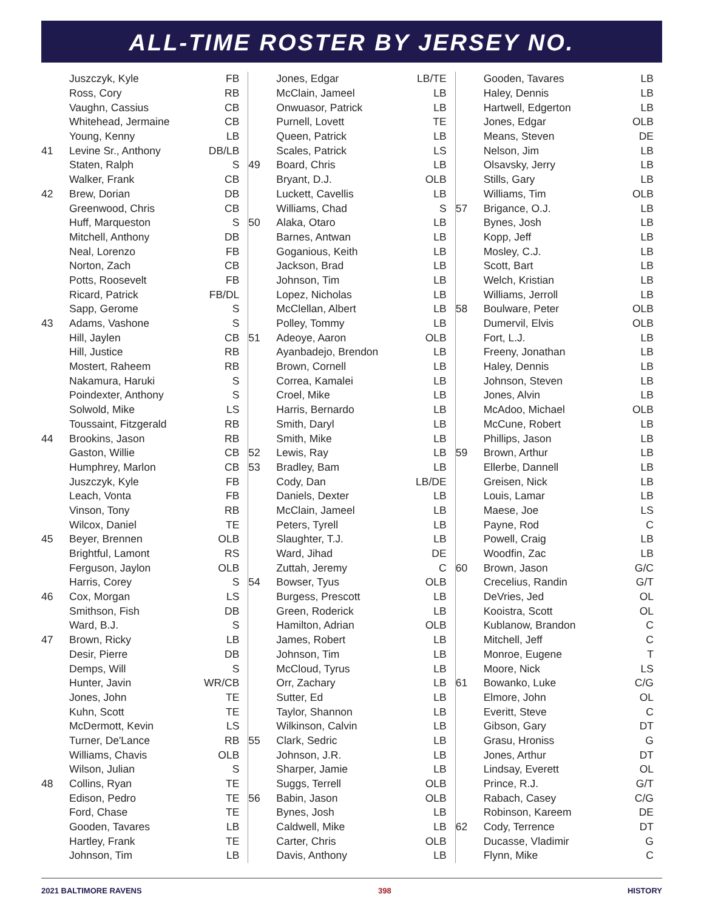ALL-TIME ROSTER BY JERSEY NO.
| | Juszczyk, Kyle | FB |
| | Ross, Cory | RB |
| | Vaughn, Cassius | CB |
| | Whitehead, Jermaine | CB |
| | Young, Kenny | LB |
| 41 | Levine Sr., Anthony | DB/LB |
| | Staten, Ralph | S |
| | Walker, Frank | CB |
| 42 | Brew, Dorian | DB |
| | Greenwood, Chris | CB |
| | Huff, Marqueston | S |
| | Mitchell, Anthony | DB |
| | Neal, Lorenzo | FB |
| | Norton, Zach | CB |
| | Potts, Roosevelt | FB |
| | Ricard, Patrick | FB/DL |
| | Sapp, Gerome | S |
| 43 | Adams, Vashone | S |
| | Hill, Jaylen | CB |
| | Hill, Justice | RB |
| | Mostert, Raheem | RB |
| | Nakamura, Haruki | S |
| | Poindexter, Anthony | S |
| | Solwold, Mike | LS |
| | Toussaint, Fitzgerald | RB |
| 44 | Brookins, Jason | RB |
| | Gaston, Willie | CB |
| | Humphrey, Marlon | CB |
| | Juszczyk, Kyle | FB |
| | Leach, Vonta | FB |
| | Vinson, Tony | RB |
| | Wilcox, Daniel | TE |
| 45 | Beyer, Brennen | OLB |
| | Brightful, Lamont | RS |
| | Ferguson, Jaylon | OLB |
| | Harris, Corey | S |
| 46 | Cox, Morgan | LS |
| | Smithson, Fish | DB |
| | Ward, B.J. | S |
| 47 | Brown, Ricky | LB |
| | Desir, Pierre | DB |
| | Demps, Will | S |
| | Hunter, Javin | WR/CB |
| | Jones, John | TE |
| | Kuhn, Scott | TE |
| | McDermott, Kevin | LS |
| | Turner, De'Lance | RB |
| | Williams, Chavis | OLB |
| | Wilson, Julian | S |
| 48 | Collins, Ryan | TE |
| | Edison, Pedro | TE |
| | Ford, Chase | TE |
| | Gooden, Tavares | LB |
| | Hartley, Frank | TE |
| | Johnson, Tim | LB |
| | Jones, Edgar | LB/TE |
| | McClain, Jameel | LB |
| | Onwuasor, Patrick | LB |
| | Purnell, Lovett | TE |
| | Queen, Patrick | LB |
| | Scales, Patrick | LS |
| 49 | Board, Chris | LB |
| | Bryant, D.J. | OLB |
| | Luckett, Cavellis | LB |
| | Williams, Chad | S |
| 50 | Alaka, Otaro | LB |
| | Barnes, Antwan | LB |
| | Goganious, Keith | LB |
| | Jackson, Brad | LB |
| | Johnson, Tim | LB |
| | Lopez, Nicholas | LB |
| | McClellan, Albert | LB |
| | Polley, Tommy | LB |
| 51 | Adeoye, Aaron | OLB |
| | Ayanbadejo, Brendon | LB |
| | Brown, Cornell | LB |
| | Correa, Kamalei | LB |
| | Croel, Mike | LB |
| | Harris, Bernardo | LB |
| | Smith, Daryl | LB |
| | Smith, Mike | LB |
| 52 | Lewis, Ray | LB |
| 53 | Bradley, Bam | LB |
| | Cody, Dan | LB/DE |
| | Daniels, Dexter | LB |
| | McClain, Jameel | LB |
| | Peters, Tyrell | LB |
| | Slaughter, T.J. | LB |
| | Ward, Jihad | DE |
| | Zuttah, Jeremy | C |
| 54 | Bowser, Tyus | OLB |
| | Burgess, Prescott | LB |
| | Green, Roderick | LB |
| | Hamilton, Adrian | OLB |
| | James, Robert | LB |
| | Johnson, Tim | LB |
| | McCloud, Tyrus | LB |
| | Orr, Zachary | LB |
| | Sutter, Ed | LB |
| | Taylor, Shannon | LB |
| | Wilkinson, Calvin | LB |
| 55 | Clark, Sedric | LB |
| | Johnson, J.R. | LB |
| | Sharper, Jamie | LB |
| | Suggs, Terrell | OLB |
| 56 | Babin, Jason | OLB |
| | Bynes, Josh | LB |
| | Caldwell, Mike | LB |
| | Carter, Chris | OLB |
| | Davis, Anthony | LB |
| | Gooden, Tavares | LB |
| | Haley, Dennis | LB |
| | Hartwell, Edgerton | LB |
| | Jones, Edgar | OLB |
| | Means, Steven | DE |
| | Nelson, Jim | LB |
| | Olsavsky, Jerry | LB |
| | Stills, Gary | LB |
| | Williams, Tim | OLB |
| 57 | Brigance, O.J. | LB |
| | Bynes, Josh | LB |
| | Kopp, Jeff | LB |
| | Mosley, C.J. | LB |
| | Scott, Bart | LB |
| | Welch, Kristian | LB |
| | Williams, Jerroll | LB |
| 58 | Boulware, Peter | OLB |
| | Dumervil, Elvis | OLB |
| | Fort, L.J. | LB |
| | Freeny, Jonathan | LB |
| | Haley, Dennis | LB |
| | Johnson, Steven | LB |
| | Jones, Alvin | LB |
| | McAdoo, Michael | OLB |
| | McCune, Robert | LB |
| | Phillips, Jason | LB |
| 59 | Brown, Arthur | LB |
| | Ellerbe, Dannell | LB |
| | Greisen, Nick | LB |
| | Louis, Lamar | LB |
| | Maese, Joe | LS |
| | Payne, Rod | C |
| | Powell, Craig | LB |
| | Woodfin, Zac | LB |
| 60 | Brown, Jason | G/C |
| | Crecelius, Randin | G/T |
| | DeVries, Jed | OL |
| | Kooistra, Scott | OL |
| | Kublanow, Brandon | C |
| | Mitchell, Jeff | C |
| | Monroe, Eugene | T |
| | Moore, Nick | LS |
| 61 | Bowanko, Luke | C/G |
| | Elmore, John | OL |
| | Everitt, Steve | C |
| | Gibson, Gary | DT |
| | Grasu, Hroniss | G |
| | Jones, Arthur | DT |
| | Lindsay, Everett | OL |
| | Prince, R.J. | G/T |
| | Rabach, Casey | C/G |
| | Robinson, Kareem | DE |
| 62 | Cody, Terrence | DT |
| | Ducasse, Vladimir | G |
| | Flynn, Mike | C |
2021 BALTIMORE RAVENS 398 HISTORY